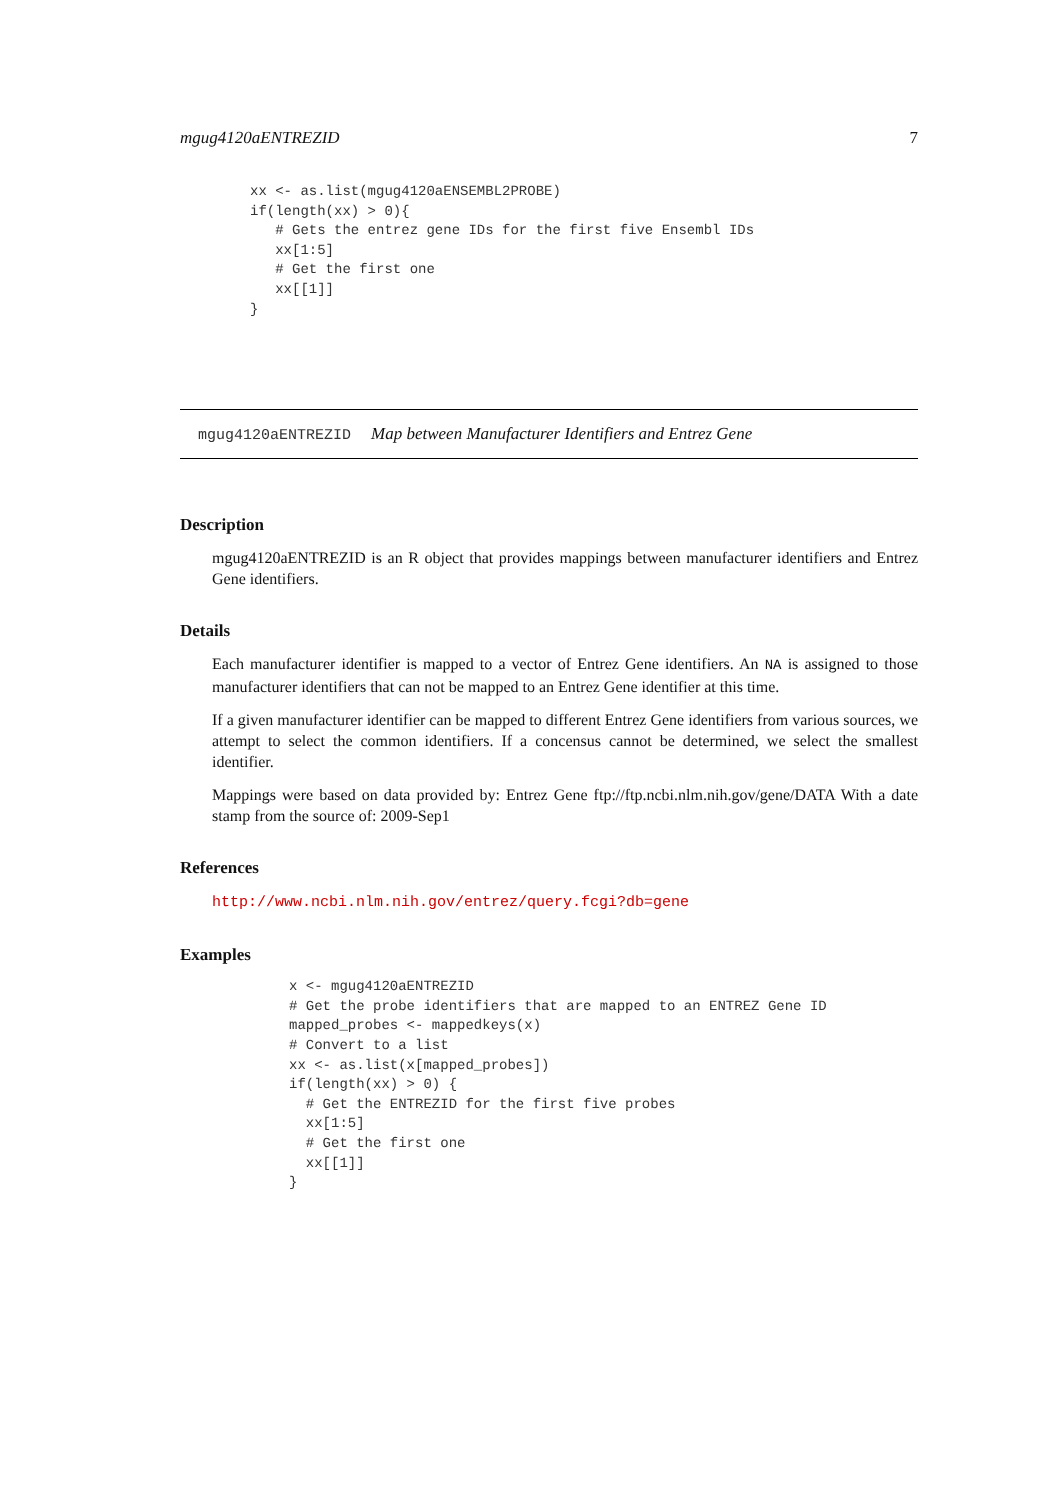mgug4120aENTREZID 7
xx <- as.list(mgug4120aENSEMBL2PROBE)
if(length(xx) > 0){
   # Gets the entrez gene IDs for the first five Ensembl IDs
   xx[1:5]
   # Get the first one
   xx[[1]]
}
mgug4120aENTREZID Map between Manufacturer Identifiers and Entrez Gene
Description
mgug4120aENTREZID is an R object that provides mappings between manufacturer identifiers and Entrez Gene identifiers.
Details
Each manufacturer identifier is mapped to a vector of Entrez Gene identifiers. An NA is assigned to those manufacturer identifiers that can not be mapped to an Entrez Gene identifier at this time.
If a given manufacturer identifier can be mapped to different Entrez Gene identifiers from various sources, we attempt to select the common identifiers. If a concensus cannot be determined, we select the smallest identifier.
Mappings were based on data provided by: Entrez Gene ftp://ftp.ncbi.nlm.nih.gov/gene/DATA With a date stamp from the source of: 2009-Sep1
References
http://www.ncbi.nlm.nih.gov/entrez/query.fcgi?db=gene
Examples
x <- mgug4120aENTREZID
# Get the probe identifiers that are mapped to an ENTREZ Gene ID
mapped_probes <- mappedkeys(x)
# Convert to a list
xx <- as.list(x[mapped_probes])
if(length(xx) > 0) {
  # Get the ENTREZID for the first five probes
  xx[1:5]
  # Get the first one
  xx[[1]]
}